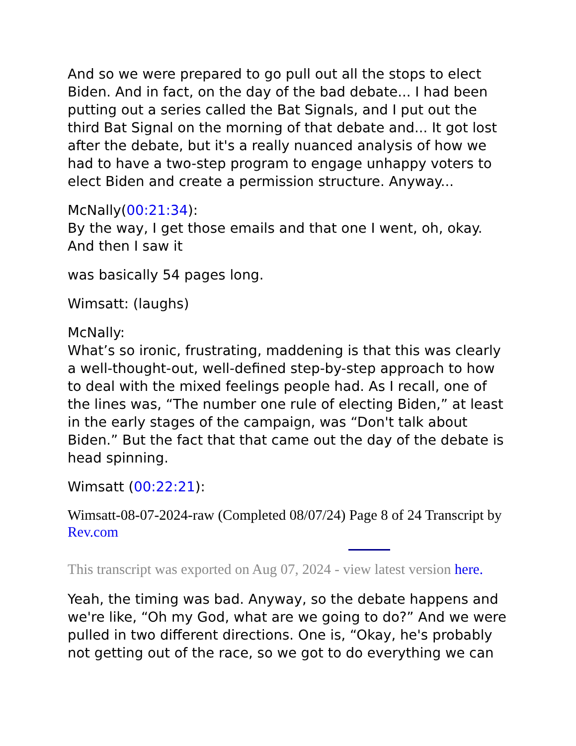And so we were prepared to go pull out all the stops to elect Biden. And in fact, on the day of the bad debate... I had been putting out a series called the Bat Signals, and I put out the third Bat Signal on the morning of that debate and... It got lost after the debate, but it's a really nuanced analysis of how we had to have a two-step program to engage unhappy voters to elect Biden and create a permission structure. Anyway...
McNally(00:21:34):
By the way, I get those emails and that one I went, oh, okay. And then I saw it
was basically 54 pages long.
Wimsatt: (laughs)
McNally:
What’s so ironic, frustrating, maddening is that this was clearly a well-thought-out, well-defined step-by-step approach to how to deal with the mixed feelings people had. As I recall, one of the lines was, “The number one rule of electing Biden,” at least in the early stages of the campaign, was “Don't talk about Biden.” But the fact that that came out the day of the debate is head spinning.
Wimsatt (00:22:21):
Wimsatt-08-07-2024-raw (Completed 08/07/24) Page 8 of 24 Transcript by Rev.com
This transcript was exported on Aug 07, 2024 - view latest version here.
Yeah, the timing was bad. Anyway, so the debate happens and we're like, “Oh my God, what are we going to do?” And we were pulled in two different directions. One is, “Okay, he's probably not getting out of the race, so we got to do everything we can